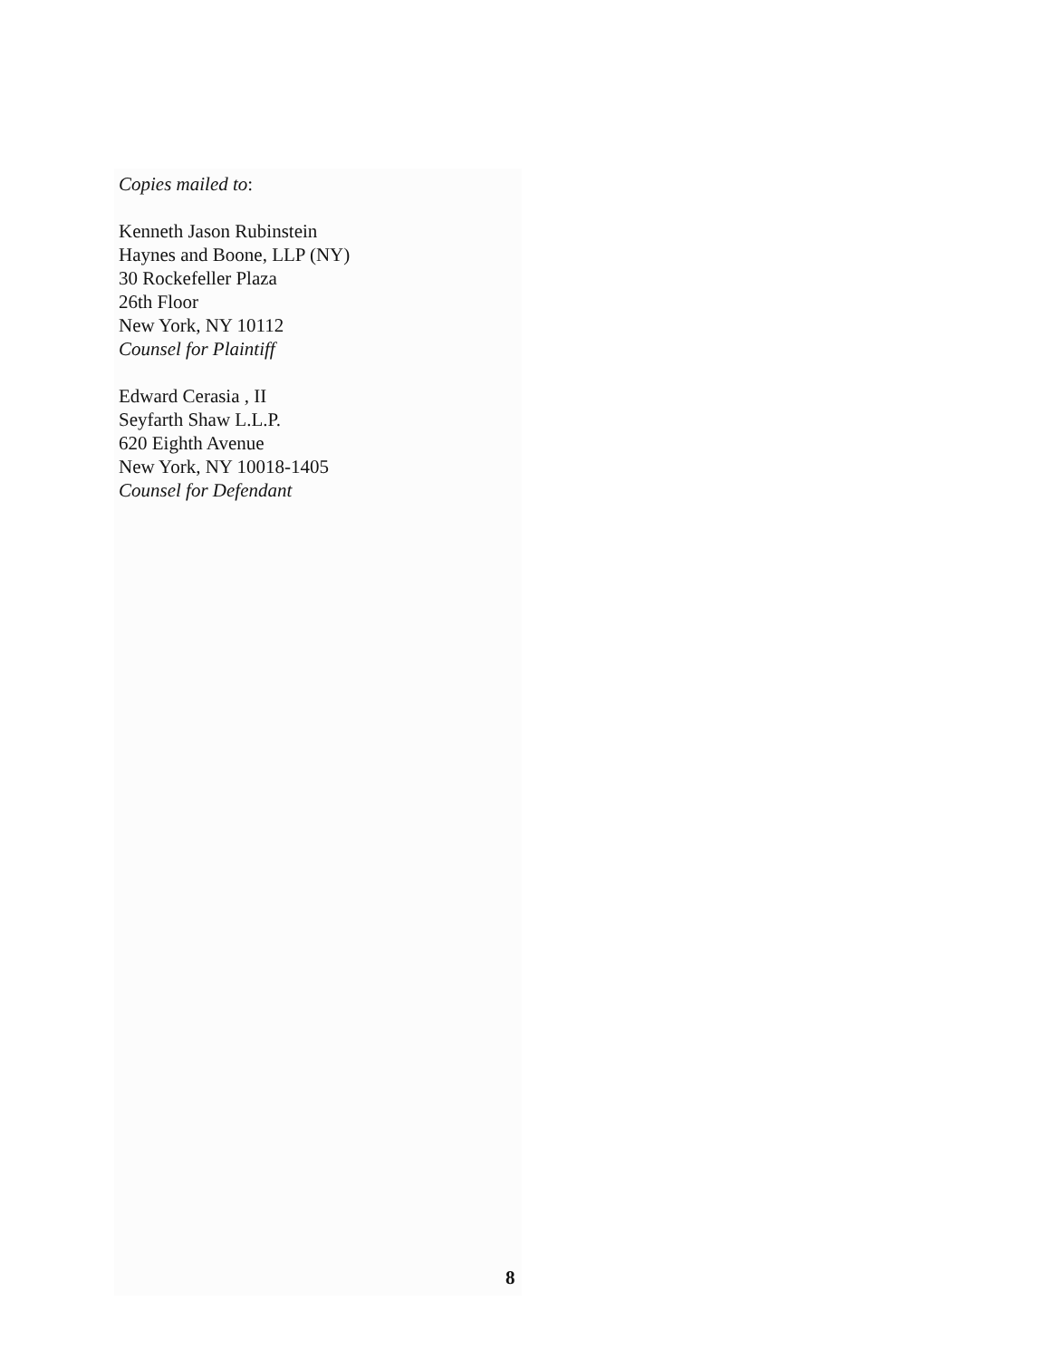Copies mailed to:
Kenneth Jason Rubinstein
Haynes and Boone, LLP (NY)
30 Rockefeller Plaza
26th Floor
New York, NY 10112
Counsel for Plaintiff
Edward Cerasia , II
Seyfarth Shaw L.L.P.
620 Eighth Avenue
New York, NY 10018-1405
Counsel for Defendant
8